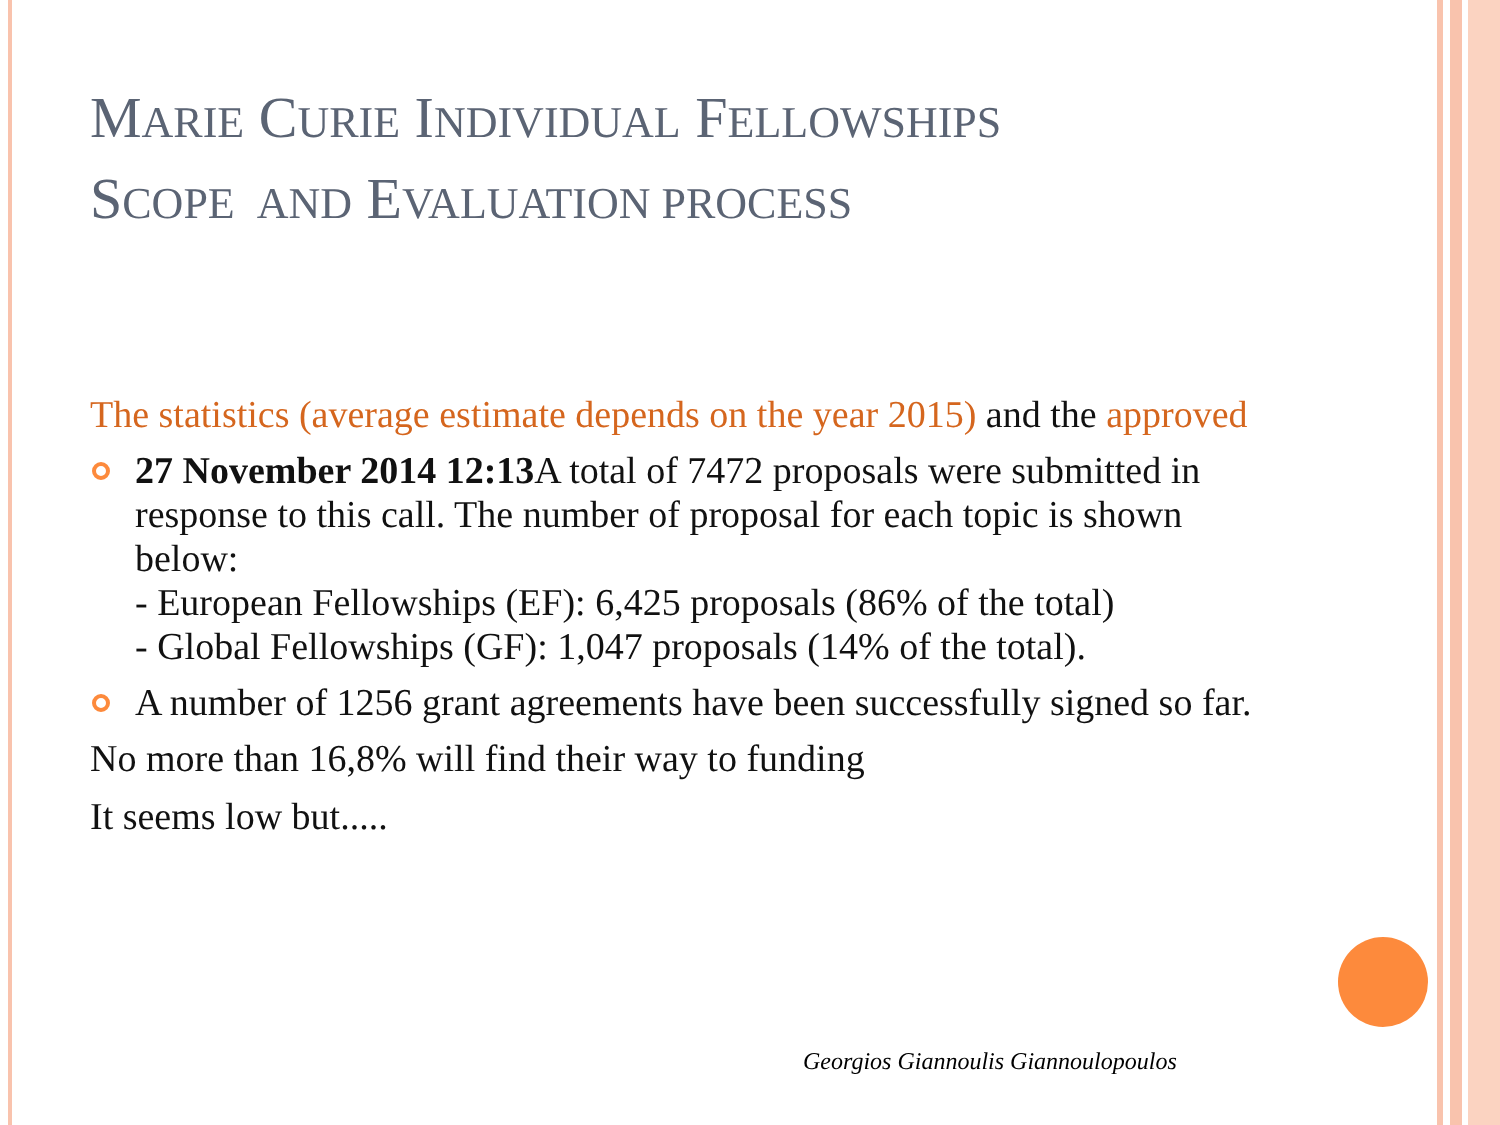MARIE CURIE INDIVIDUAL FELLOWSHIPS
SCOPE AND EVALUATION PROCESS
The statistics (average estimate depends on the year 2015) and the approved
27 November 2014 12:13 A total of 7472 proposals were submitted in response to this call. The number of proposal for each topic is shown below:
- European Fellowships (EF): 6,425 proposals (86% of the total)
- Global Fellowships (GF): 1,047 proposals (14% of the total).
A number of 1256 grant agreements have been successfully signed so far.
No more than 16,8% will find their way to funding
It seems low but.....
Georgios Giannoulis Giannoulopoulos